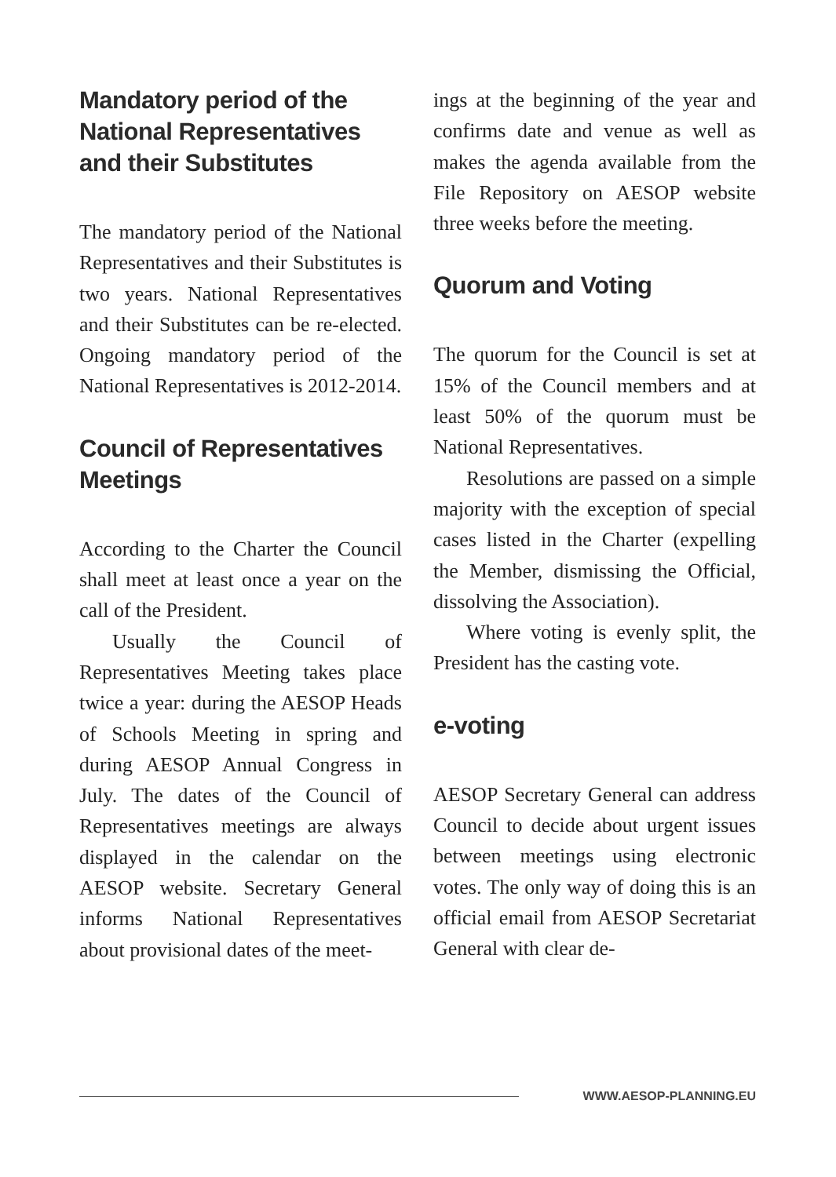Mandatory period of the National Representatives and their Substitutes
The mandatory period of the National Representatives and their Substitutes is two years. National Representatives and their Substitutes can be re-elected. Ongoing mandatory period of the National Representatives is 2012-2014.
Council of Representatives Meetings
According to the Charter the Council shall meet at least once a year on the call of the President.
Usually the Council of Representatives Meeting takes place twice a year: during the AESOP Heads of Schools Meeting in spring and during AESOP Annual Congress in July. The dates of the Council of Representatives meetings are always displayed in the calendar on the AESOP website. Secretary General informs National Representatives about provisional dates of the meet-
ings at the beginning of the year and confirms date and venue as well as makes the agenda available from the File Repository on AESOP website three weeks before the meeting.
Quorum and Voting
The quorum for the Council is set at 15% of the Council members and at least 50% of the quorum must be National Representatives.
Resolutions are passed on a simple majority with the exception of special cases listed in the Charter (expelling the Member, dismissing the Official, dissolving the Association).
Where voting is evenly split, the President has the casting vote.
e-voting
AESOP Secretary General can address Council to decide about urgent issues between meetings using electronic votes. The only way of doing this is an official email from AESOP Secretariat General with clear de-
WWW.AESOP-PLANNING.EU